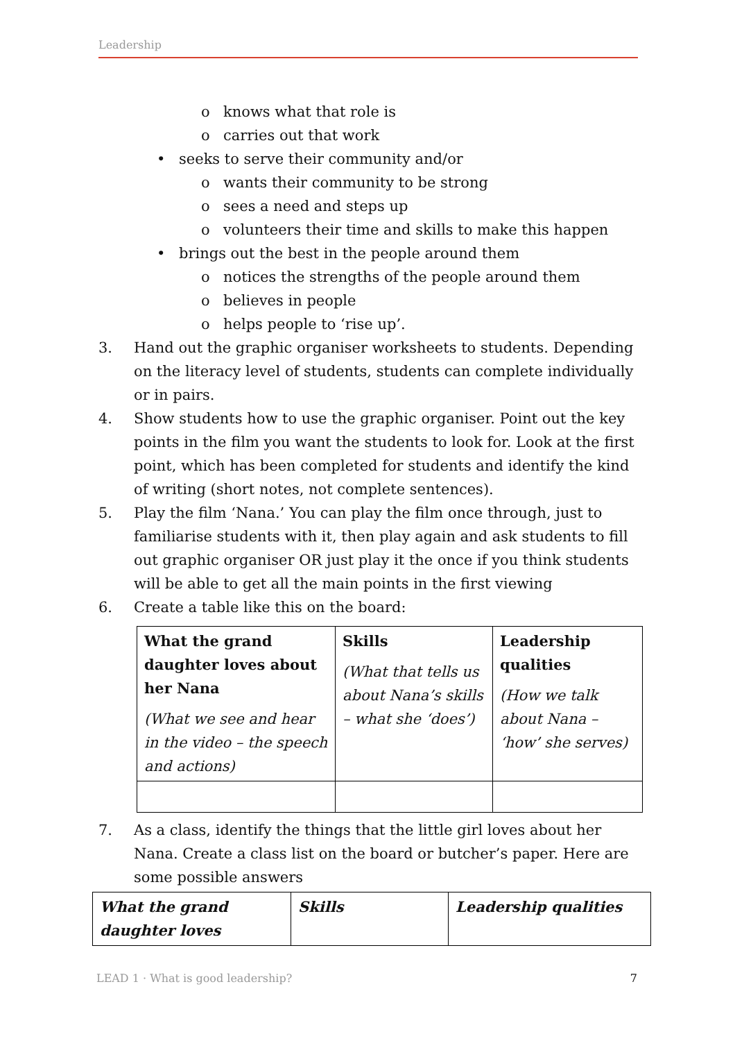Leadership
o knows what that role is
o carries out that work
• seeks to serve their community and/or
o wants their community to be strong
o sees a need and steps up
o volunteers their time and skills to make this happen
• brings out the best in the people around them
o notices the strengths of the people around them
o believes in people
o helps people to ‘rise up’.
3. Hand out the graphic organiser worksheets to students. Depending on the literacy level of students, students can complete individually or in pairs.
4. Show students how to use the graphic organiser. Point out the key points in the film you want the students to look for. Look at the first point, which has been completed for students and identify the kind of writing (short notes, not complete sentences).
5. Play the film ‘Nana.’ You can play the film once through, just to familiarise students with it, then play again and ask students to fill out graphic organiser OR just play it the once if you think students will be able to get all the main points in the first viewing
6. Create a table like this on the board:
| What the grand daughter loves about her Nana (What we see and hear in the video – the speech and actions) | Skills (What that tells us about Nana’s skills – what she ‘does’) | Leadership qualities (How we talk about Nana – ‘how’ she serves) |
7. As a class, identify the things that the little girl loves about her Nana. Create a class list on the board or butcher’s paper. Here are some possible answers
| What the grand daughter loves | Skills | Leadership qualities |
LEAD 1 · What is good leadership? 7